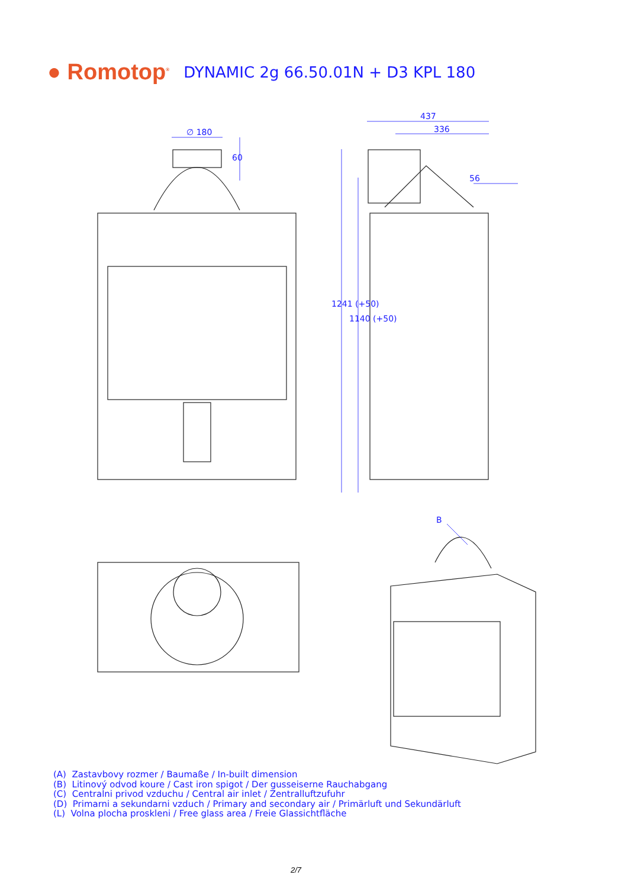● Romotop<sup>®</sup>
DYNAMIC 2g 66.50.01N + D3 KPL 180
∅ 180
60
437
336
56
1241 (+50)
1140 (+50)
B
(A) Zastavbovy rozmer / Baumaße / In-built dimension
(B) Litinový odvod koure / Cast iron spigot / Der gusseiserne Rauchabgang
(C) Centralni privod vzduchu / Central air inlet / Zentralluftzufuhr
(D) Primarni a sekundarni vzduch / Primary and secondary air / Primärluft und Sekundärluft
(L) Volna plocha proskleni / Free glass area / Freie Glassichtfläche
2/7